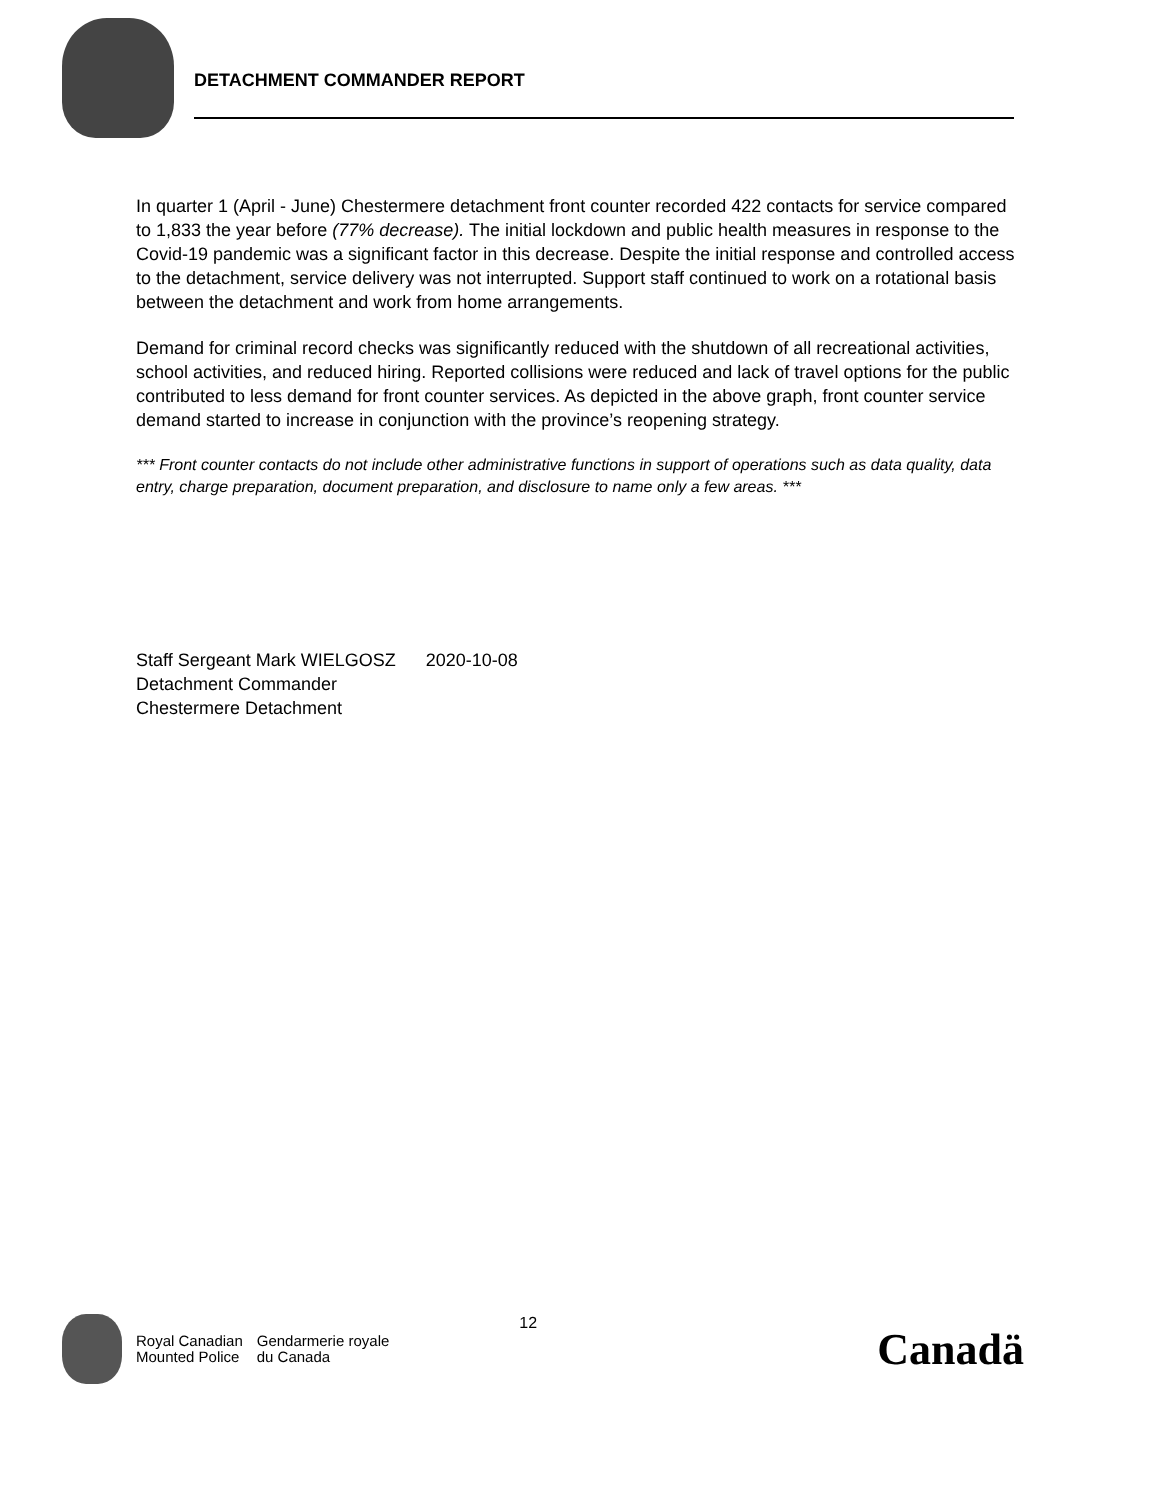DETACHMENT COMMANDER REPORT
In quarter 1 (April - June) Chestermere detachment front counter recorded 422 contacts for service compared to 1,833 the year before (77% decrease). The initial lockdown and public health measures in response to the Covid-19 pandemic was a significant factor in this decrease. Despite the initial response and controlled access to the detachment, service delivery was not interrupted. Support staff continued to work on a rotational basis between the detachment and work from home arrangements.
Demand for criminal record checks was significantly reduced with the shutdown of all recreational activities, school activities, and reduced hiring. Reported collisions were reduced and lack of travel options for the public contributed to less demand for front counter services. As depicted in the above graph, front counter service demand started to increase in conjunction with the province’s reopening strategy.
*** Front counter contacts do not include other administrative functions in support of operations such as data quality, data entry, charge preparation, document preparation, and disclosure to name only a few areas. ***
Staff Sergeant Mark WIELGOSZ 2020-10-08
Detachment Commander
Chestermere Detachment
Royal Canadian
Mounted Police
Gendarmerie royale
du Canada
12
Canadä